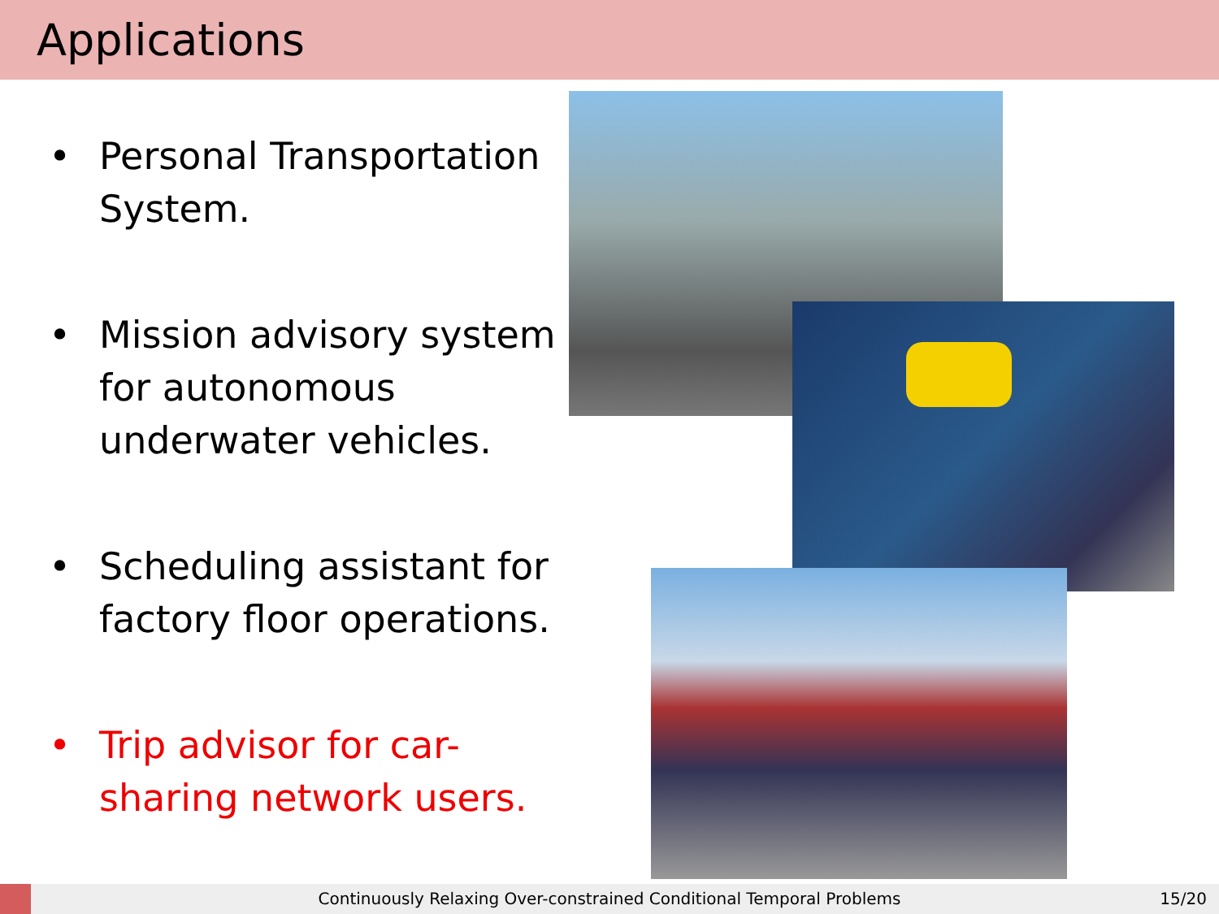Applications
• Personal Transportation System.
• Mission advisory system for autonomous underwater vehicles.
• Scheduling assistant for factory floor operations.
• Trip advisor for car-sharing network users.
Continuously Relaxing Over-constrained Conditional Temporal Problems
15/20